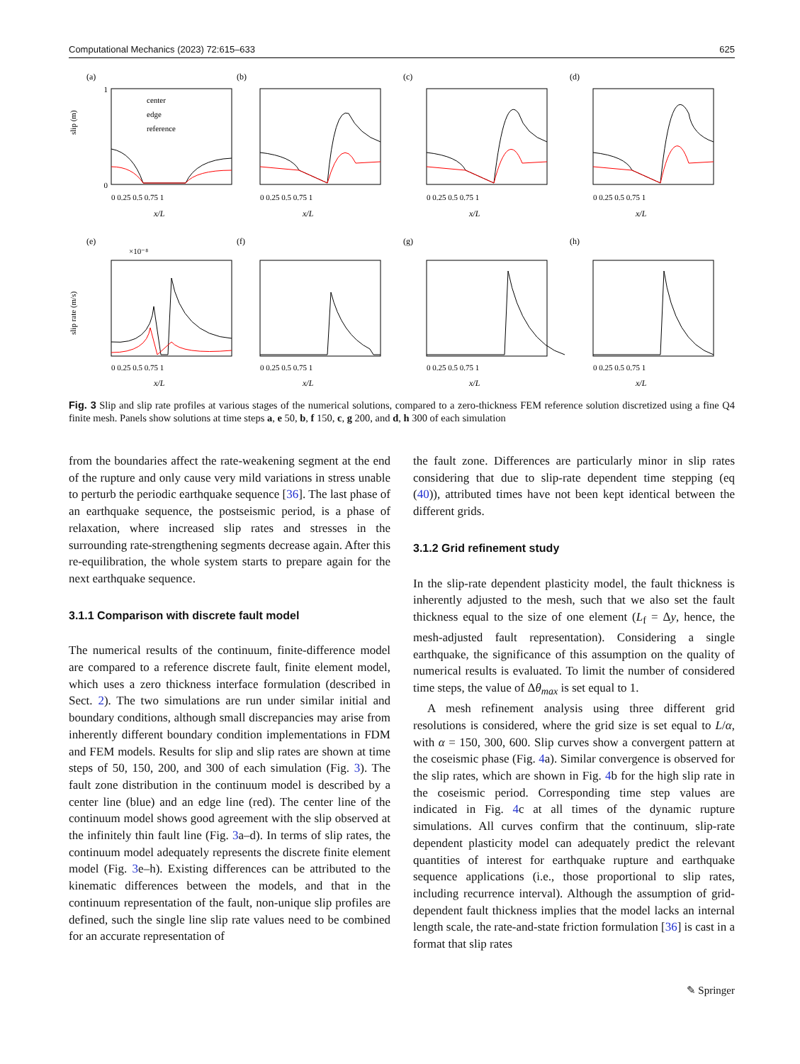Computational Mechanics (2023) 72:615–633 625
(a)
0
1
slip (m)
center
edge
reference
0 0.25 0.5 0.75 1
x/L
(b)
0 0.25 0.5 0.75 1
x/L
(c)
0 0.25 0.5 0.75 1
x/L
(d)
0 0.25 0.5 0.75 1
x/L
(e)
×10⁻⁸
slip rate (m/s)
0 0.25 0.5 0.75 1
x/L
(f)
0 0.25 0.5 0.75 1
x/L
(g)
0 0.25 0.5 0.75 1
x/L
(h)
0 0.25 0.5 0.75 1
x/L
Fig. 3 Slip and slip rate profiles at various stages of the numerical solutions, compared to a zero-thickness FEM reference solution discretized using a fine Q4 finite mesh. Panels show solutions at time steps a, e 50, b, f 150, c, g 200, and d, h 300 of each simulation
from the boundaries affect the rate-weakening segment at the end of the rupture and only cause very mild variations in stress unable to perturb the periodic earthquake sequence [36]. The last phase of an earthquake sequence, the postseismic period, is a phase of relaxation, where increased slip rates and stresses in the surrounding rate-strengthening segments decrease again. After this re-equilibration, the whole system starts to prepare again for the next earthquake sequence.
3.1.1 Comparison with discrete fault model
The numerical results of the continuum, finite-difference model are compared to a reference discrete fault, finite element model, which uses a zero thickness interface formulation (described in Sect. 2). The two simulations are run under similar initial and boundary conditions, although small discrepancies may arise from inherently different boundary condition implementations in FDM and FEM models. Results for slip and slip rates are shown at time steps of 50, 150, 200, and 300 of each simulation (Fig. 3). The fault zone distribution in the continuum model is described by a center line (blue) and an edge line (red). The center line of the continuum model shows good agreement with the slip observed at the infinitely thin fault line (Fig. 3a–d). In terms of slip rates, the continuum model adequately represents the discrete finite element model (Fig. 3e–h). Existing differences can be attributed to the kinematic differences between the models, and that in the continuum representation of the fault, non-unique slip profiles are defined, such the single line slip rate values need to be combined for an accurate representation of
the fault zone. Differences are particularly minor in slip rates considering that due to slip-rate dependent time stepping (eq (40)), attributed times have not been kept identical between the different grids.
3.1.2 Grid refinement study
In the slip-rate dependent plasticity model, the fault thickness is inherently adjusted to the mesh, such that we also set the fault thickness equal to the size of one element (L<sub>f</sub> = Δy, hence, the mesh-adjusted fault representation). Considering a single earthquake, the significance of this assumption on the quality of numerical results is evaluated. To limit the number of considered time steps, the value of Δθ<sub>max</sub> is set equal to 1.
A mesh refinement analysis using three different grid resolutions is considered, where the grid size is set equal to L/α, with α = 150, 300, 600. Slip curves show a convergent pattern at the coseismic phase (Fig. 4a). Similar convergence is observed for the slip rates, which are shown in Fig. 4b for the high slip rate in the coseismic period. Corresponding time step values are indicated in Fig. 4c at all times of the dynamic rupture simulations. All curves confirm that the continuum, slip-rate dependent plasticity model can adequately predict the relevant quantities of interest for earthquake rupture and earthquake sequence applications (i.e., those proportional to slip rates, including recurrence interval). Although the assumption of grid-dependent fault thickness implies that the model lacks an internal length scale, the rate-and-state friction formulation [36] is cast in a format that slip rates
✎ Springer